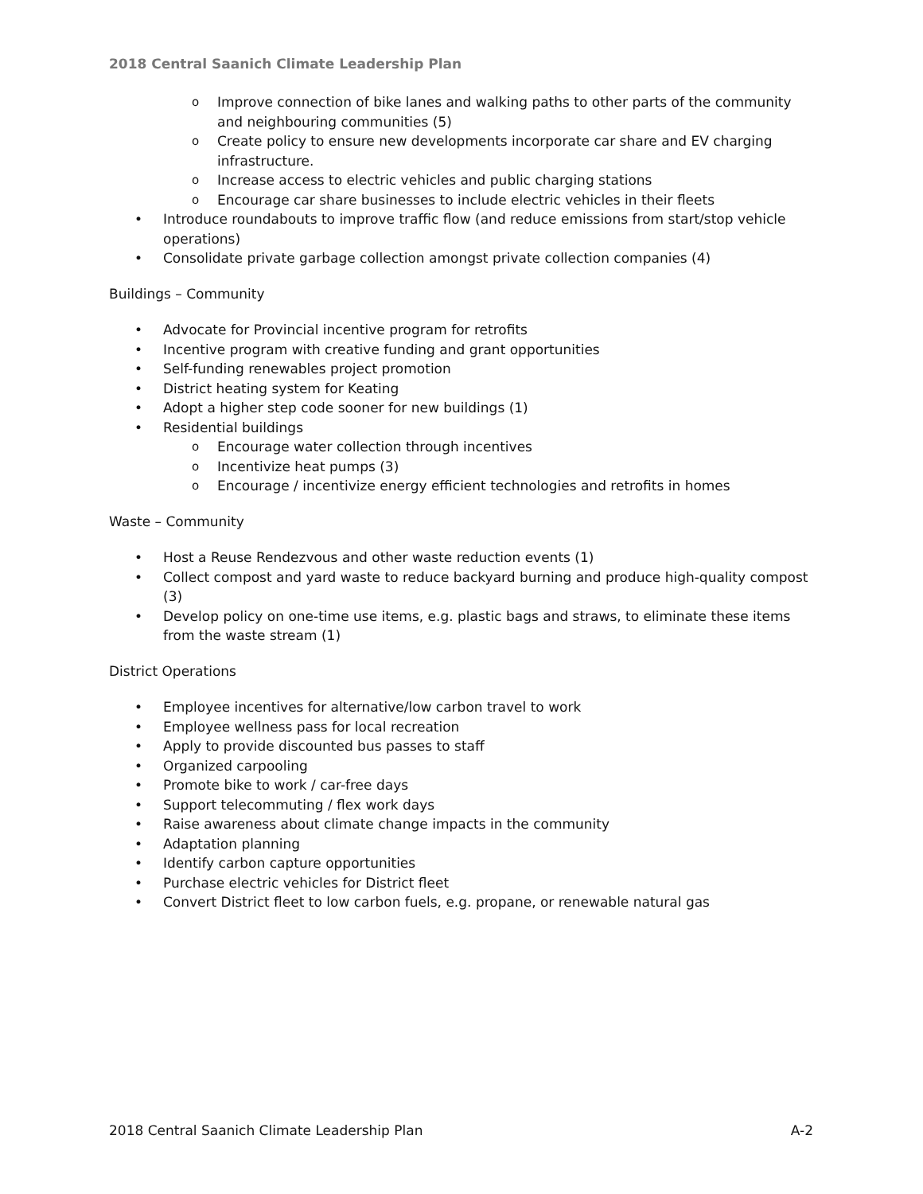2018 Central Saanich Climate Leadership Plan
o Improve connection of bike lanes and walking paths to other parts of the community and neighbouring communities (5)
o Create policy to ensure new developments incorporate car share and EV charging infrastructure.
o Increase access to electric vehicles and public charging stations
o Encourage car share businesses to include electric vehicles in their fleets
• Introduce roundabouts to improve traffic flow (and reduce emissions from start/stop vehicle operations)
• Consolidate private garbage collection amongst private collection companies (4)
Buildings – Community
• Advocate for Provincial incentive program for retrofits
• Incentive program with creative funding and grant opportunities
• Self-funding renewables project promotion
• District heating system for Keating
• Adopt a higher step code sooner for new buildings (1)
• Residential buildings
o Encourage water collection through incentives
o Incentivize heat pumps (3)
o Encourage / incentivize energy efficient technologies and retrofits in homes
Waste – Community
• Host a Reuse Rendezvous and other waste reduction events (1)
• Collect compost and yard waste to reduce backyard burning and produce high-quality compost (3)
• Develop policy on one-time use items, e.g. plastic bags and straws, to eliminate these items from the waste stream (1)
District Operations
• Employee incentives for alternative/low carbon travel to work
• Employee wellness pass for local recreation
• Apply to provide discounted bus passes to staff
• Organized carpooling
• Promote bike to work / car-free days
• Support telecommuting / flex work days
• Raise awareness about climate change impacts in the community
• Adaptation planning
• Identify carbon capture opportunities
• Purchase electric vehicles for District fleet
• Convert District fleet to low carbon fuels, e.g. propane, or renewable natural gas
2018 Central Saanich Climate Leadership Plan A-2